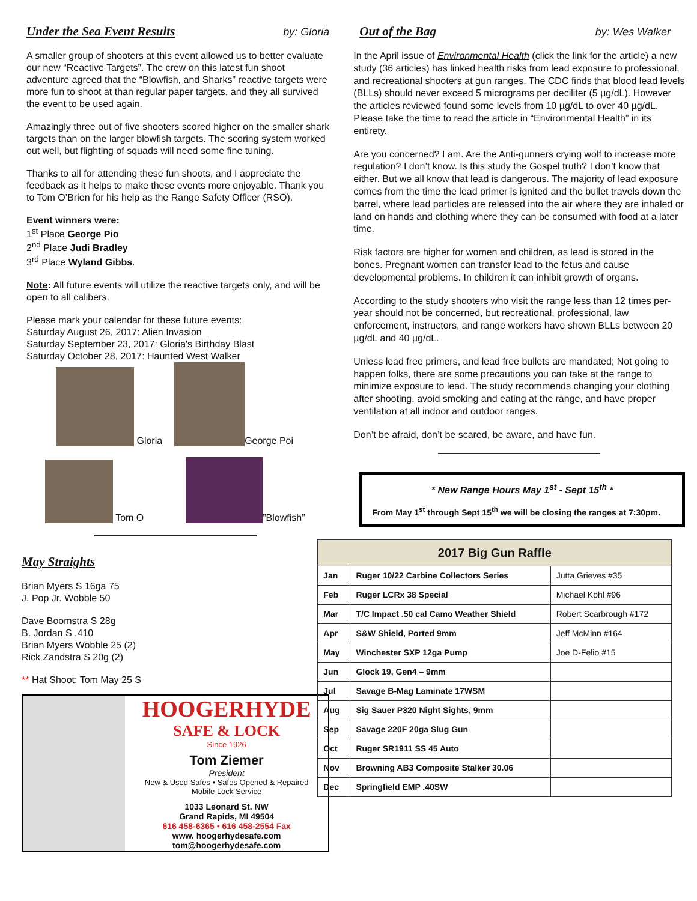Under the Sea Event Results
by: Gloria
A smaller group of shooters at this event allowed us to better evaluate our new “Reactive Targets”. The crew on this latest fun shoot adventure agreed that the “Blowfish, and Sharks” reactive targets were more fun to shoot at than regular paper targets, and they all survived the event to be used again.
Amazingly three out of five shooters scored higher on the smaller shark targets than on the larger blowfish targets. The scoring system worked out well, but flighting of squads will need some fine tuning.
Thanks to all for attending these fun shoots, and I appreciate the feedback as it helps to make these events more enjoyable. Thank you to Tom O’Brien for his help as the Range Safety Officer (RSO).
Event winners were:
1<sup>st</sup> Place George Pio
2<sup>nd</sup> Place Judi Bradley
3<sup>rd</sup> Place Wyland Gibbs.
Note: All future events will utilize the reactive targets only, and will be open to all calibers.
Please mark your calendar for these future events:
Saturday August 26, 2017: Alien Invasion
Saturday September 23, 2017: Gloria's Birthday Blast
Saturday October 28, 2017: Haunted West Walker
Gloria George Poi
Tom O ”Blowfish”
May Straights
Brian Myers S 16ga 75
J. Pop Jr. Wobble 50
Dave Boomstra S 28g
B. Jordan S .410
Brian Myers Wobble 25 (2)
Rick Zandstra S 20g (2)
** Hat Shoot: Tom May 25 S
HOOGERHYDE
SAFE & LOCK
Since 1926
Tom Ziemer
President
New & Used Safes • Safes Opened & Repaired
Mobile Lock Service
1033 Leonard St. NW
Grand Rapids, MI 49504
616 458-6365 • 616 458-2554 Fax
www. hoogerhydesafe.com
tom@hoogerhydesafe.com
Out of the Bag
by: Wes Walker
In the April issue of Environmental Health (click the link for the article) a new study (36 articles) has linked health risks from lead exposure to professional, and recreational shooters at gun ranges. The CDC finds that blood lead levels (BLLs) should never exceed 5 micrograms per deciliter (5 µg/dL). However the articles reviewed found some levels from 10 µg/dL to over 40 µg/dL. Please take the time to read the article in “Environmental Health” in its entirety.
Are you concerned? I am. Are the Anti-gunners crying wolf to increase more regulation? I don’t know. Is this study the Gospel truth? I don’t know that either. But we all know that lead is dangerous. The majority of lead exposure comes from the time the lead primer is ignited and the bullet travels down the barrel, where lead particles are released into the air where they are inhaled or land on hands and clothing where they can be consumed with food at a later time.
Risk factors are higher for women and children, as lead is stored in the bones. Pregnant women can transfer lead to the fetus and cause developmental problems. In children it can inhibit growth of organs.
According to the study shooters who visit the range less than 12 times per-year should not be concerned, but recreational, professional, law enforcement, instructors, and range workers have shown BLLs between 20 µg/dL and 40 µg/dL.
Unless lead free primers, and lead free bullets are mandated; Not going to happen folks, there are some precautions you can take at the range to minimize exposure to lead. The study recommends changing your clothing after shooting, avoid smoking and eating at the range, and have proper ventilation at all indoor and outdoor ranges.
Don’t be afraid, don’t be scared, be aware, and have fun.
* New Range Hours May 1<sup>st</sup> - Sept 15<sup>th</sup> *
From May 1<sup>st</sup> through Sept 15<sup>th</sup> we will be closing the ranges at 7:30pm.
| 2017 Big Gun Raffle | | |
| --- | --- | --- |
| Jan | Ruger 10/22 Carbine Collectors Series | Jutta Grieves #35 |
| Feb | Ruger LCRx 38 Special | Michael Kohl #96 |
| Mar | T/C Impact .50 cal Camo Weather Shield | Robert Scarbrough #172 |
| Apr | S&W Shield, Ported 9mm | Jeff McMinn #164 |
| May | Winchester SXP 12ga Pump | Joe D-Felio #15 |
| Jun | Glock 19, Gen4 – 9mm | |
| Jul | Savage B-Mag Laminate 17WSM | |
| Aug | Sig Sauer P320 Night Sights, 9mm | |
| Sep | Savage 220F 20ga Slug Gun | |
| Oct | Ruger SR1911 SS 45 Auto | |
| Nov | Browning AB3 Composite Stalker 30.06 | |
| Dec | Springfield EMP .40SW | |